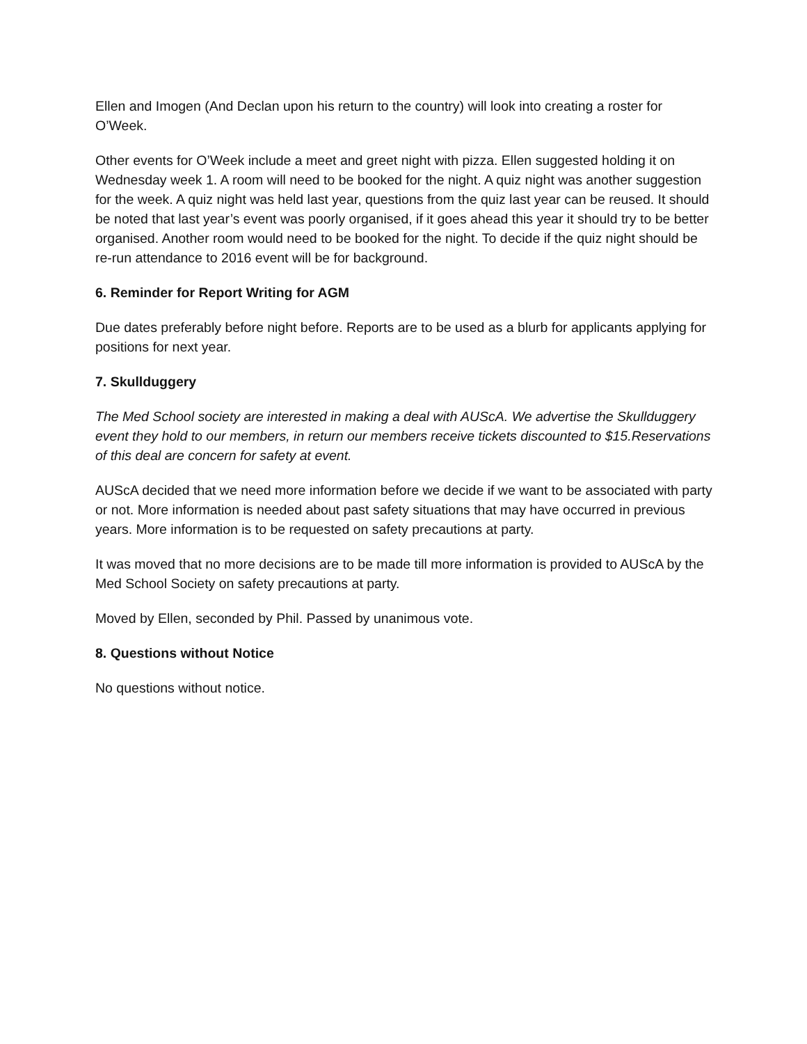Ellen and Imogen (And Declan upon his return to the country) will look into creating a roster for O’Week.
Other events for O’Week include a meet and greet night with pizza. Ellen suggested holding it on Wednesday week 1. A room will need to be booked for the night. A quiz night was another suggestion for the week. A quiz night was held last year, questions from the quiz last year can be reused. It should be noted that last year’s event was poorly organised, if it goes ahead this year it should try to be better organised. Another room would need to be booked for the night. To decide if the quiz night should be re-run attendance to 2016 event will be for background.
6. Reminder for Report Writing for AGM
Due dates preferably before night before. Reports are to be used as a blurb for applicants applying for positions for next year.
7. Skullduggery
The Med School society are interested in making a deal with AUScA. We advertise the Skullduggery event they hold to our members, in return our members receive tickets discounted to $15.Reservations of this deal are concern for safety at event.
AUScA decided that we need more information before we decide if we want to be associated with party or not. More information is needed about past safety situations that may have occurred in previous years. More information is to be requested on safety precautions at party.
It was moved that no more decisions are to be made till more information is provided to AUScA by the Med School Society on safety precautions at party.
Moved by Ellen, seconded by Phil. Passed by unanimous vote.
8. Questions without Notice
No questions without notice.